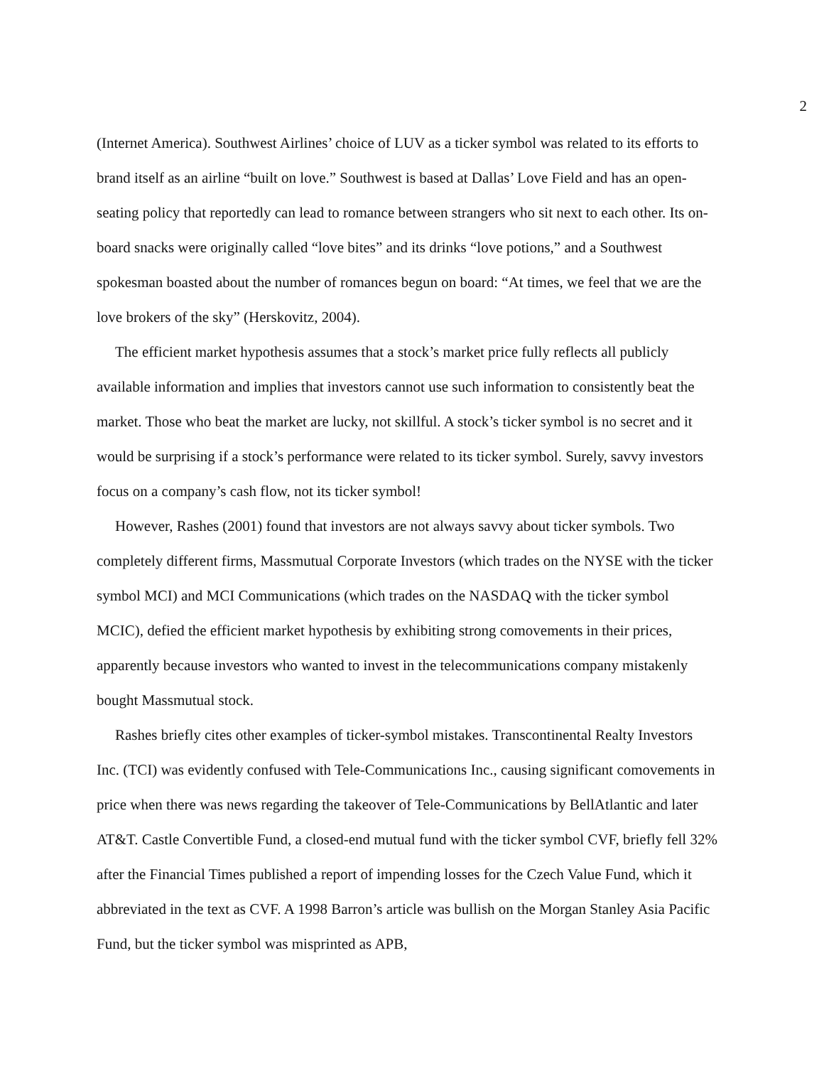2
(Internet America). Southwest Airlines’ choice of LUV as a ticker symbol was related to its efforts to brand itself as an airline “built on love.” Southwest is based at Dallas’ Love Field and has an open-seating policy that reportedly can lead to romance between strangers who sit next to each other. Its on-board snacks were originally called “love bites” and its drinks “love potions,” and a Southwest spokesman boasted about the number of romances begun on board: “At times, we feel that we are the love brokers of the sky” (Herskovitz, 2004).
The efficient market hypothesis assumes that a stock’s market price fully reflects all publicly available information and implies that investors cannot use such information to consistently beat the market. Those who beat the market are lucky, not skillful. A stock’s ticker symbol is no secret and it would be surprising if a stock’s performance were related to its ticker symbol. Surely, savvy investors focus on a company’s cash flow, not its ticker symbol!
However, Rashes (2001) found that investors are not always savvy about ticker symbols. Two completely different firms, Massmutual Corporate Investors (which trades on the NYSE with the ticker symbol MCI) and MCI Communications (which trades on the NASDAQ with the ticker symbol MCIC), defied the efficient market hypothesis by exhibiting strong comovements in their prices, apparently because investors who wanted to invest in the telecommunications company mistakenly bought Massmutual stock.
Rashes briefly cites other examples of ticker-symbol mistakes. Transcontinental Realty Investors Inc. (TCI) was evidently confused with Tele-Communications Inc., causing significant comovements in price when there was news regarding the takeover of Tele-Communications by BellAtlantic and later AT&T. Castle Convertible Fund, a closed-end mutual fund with the ticker symbol CVF, briefly fell 32% after the Financial Times published a report of impending losses for the Czech Value Fund, which it abbreviated in the text as CVF. A 1998 Barron’s article was bullish on the Morgan Stanley Asia Pacific Fund, but the ticker symbol was misprinted as APB,